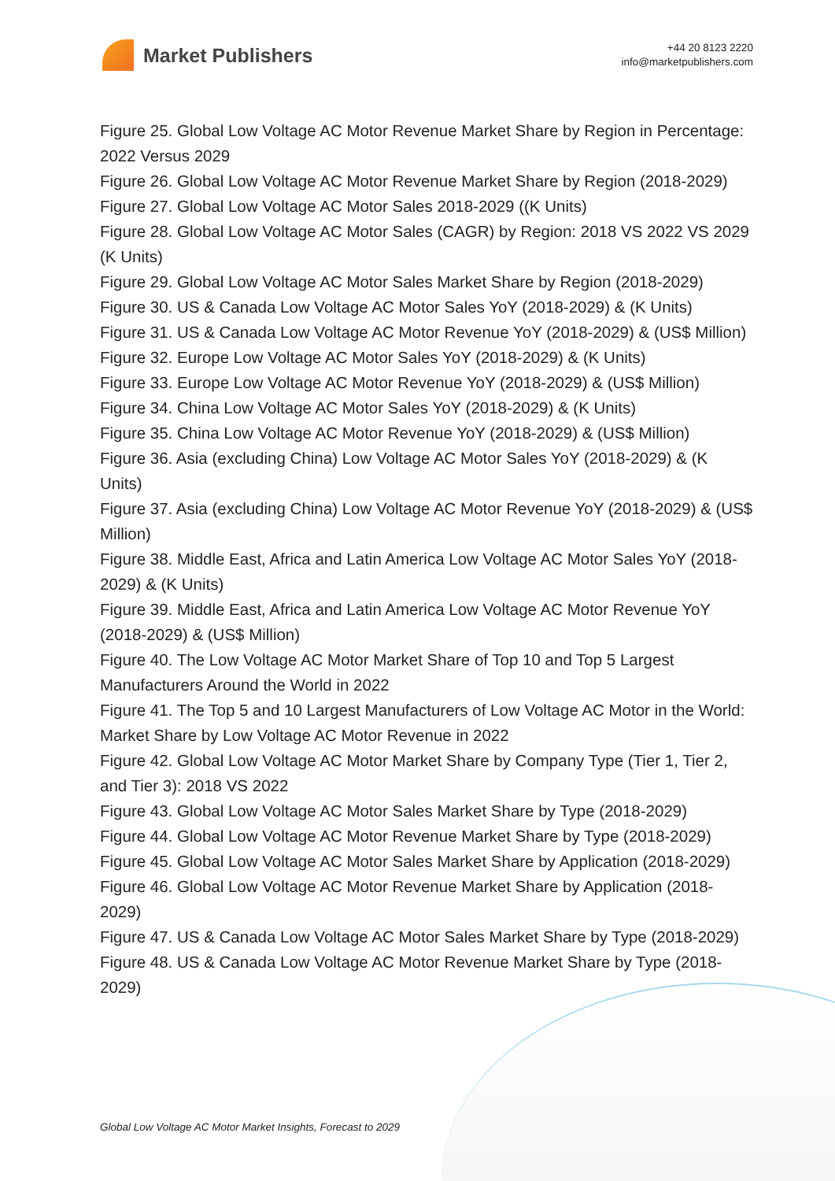Market Publishers
+44 20 8123 2220
info@marketpublishers.com
Figure 25. Global Low Voltage AC Motor Revenue Market Share by Region in Percentage: 2022 Versus 2029
Figure 26. Global Low Voltage AC Motor Revenue Market Share by Region (2018-2029)
Figure 27. Global Low Voltage AC Motor Sales 2018-2029 ((K Units)
Figure 28. Global Low Voltage AC Motor Sales (CAGR) by Region: 2018 VS 2022 VS 2029 (K Units)
Figure 29. Global Low Voltage AC Motor Sales Market Share by Region (2018-2029)
Figure 30. US & Canada Low Voltage AC Motor Sales YoY (2018-2029) & (K Units)
Figure 31. US & Canada Low Voltage AC Motor Revenue YoY (2018-2029) & (US$ Million)
Figure 32. Europe Low Voltage AC Motor Sales YoY (2018-2029) & (K Units)
Figure 33. Europe Low Voltage AC Motor Revenue YoY (2018-2029) & (US$ Million)
Figure 34. China Low Voltage AC Motor Sales YoY (2018-2029) & (K Units)
Figure 35. China Low Voltage AC Motor Revenue YoY (2018-2029) & (US$ Million)
Figure 36. Asia (excluding China) Low Voltage AC Motor Sales YoY (2018-2029) & (K Units)
Figure 37. Asia (excluding China) Low Voltage AC Motor Revenue YoY (2018-2029) & (US$ Million)
Figure 38. Middle East, Africa and Latin America Low Voltage AC Motor Sales YoY (2018-2029) & (K Units)
Figure 39. Middle East, Africa and Latin America Low Voltage AC Motor Revenue YoY (2018-2029) & (US$ Million)
Figure 40. The Low Voltage AC Motor Market Share of Top 10 and Top 5 Largest Manufacturers Around the World in 2022
Figure 41. The Top 5 and 10 Largest Manufacturers of Low Voltage AC Motor in the World: Market Share by Low Voltage AC Motor Revenue in 2022
Figure 42. Global Low Voltage AC Motor Market Share by Company Type (Tier 1, Tier 2, and Tier 3): 2018 VS 2022
Figure 43. Global Low Voltage AC Motor Sales Market Share by Type (2018-2029)
Figure 44. Global Low Voltage AC Motor Revenue Market Share by Type (2018-2029)
Figure 45. Global Low Voltage AC Motor Sales Market Share by Application (2018-2029)
Figure 46. Global Low Voltage AC Motor Revenue Market Share by Application (2018-2029)
Figure 47. US & Canada Low Voltage AC Motor Sales Market Share by Type (2018-2029)
Figure 48. US & Canada Low Voltage AC Motor Revenue Market Share by Type (2018-2029)
Global Low Voltage AC Motor Market Insights, Forecast to 2029